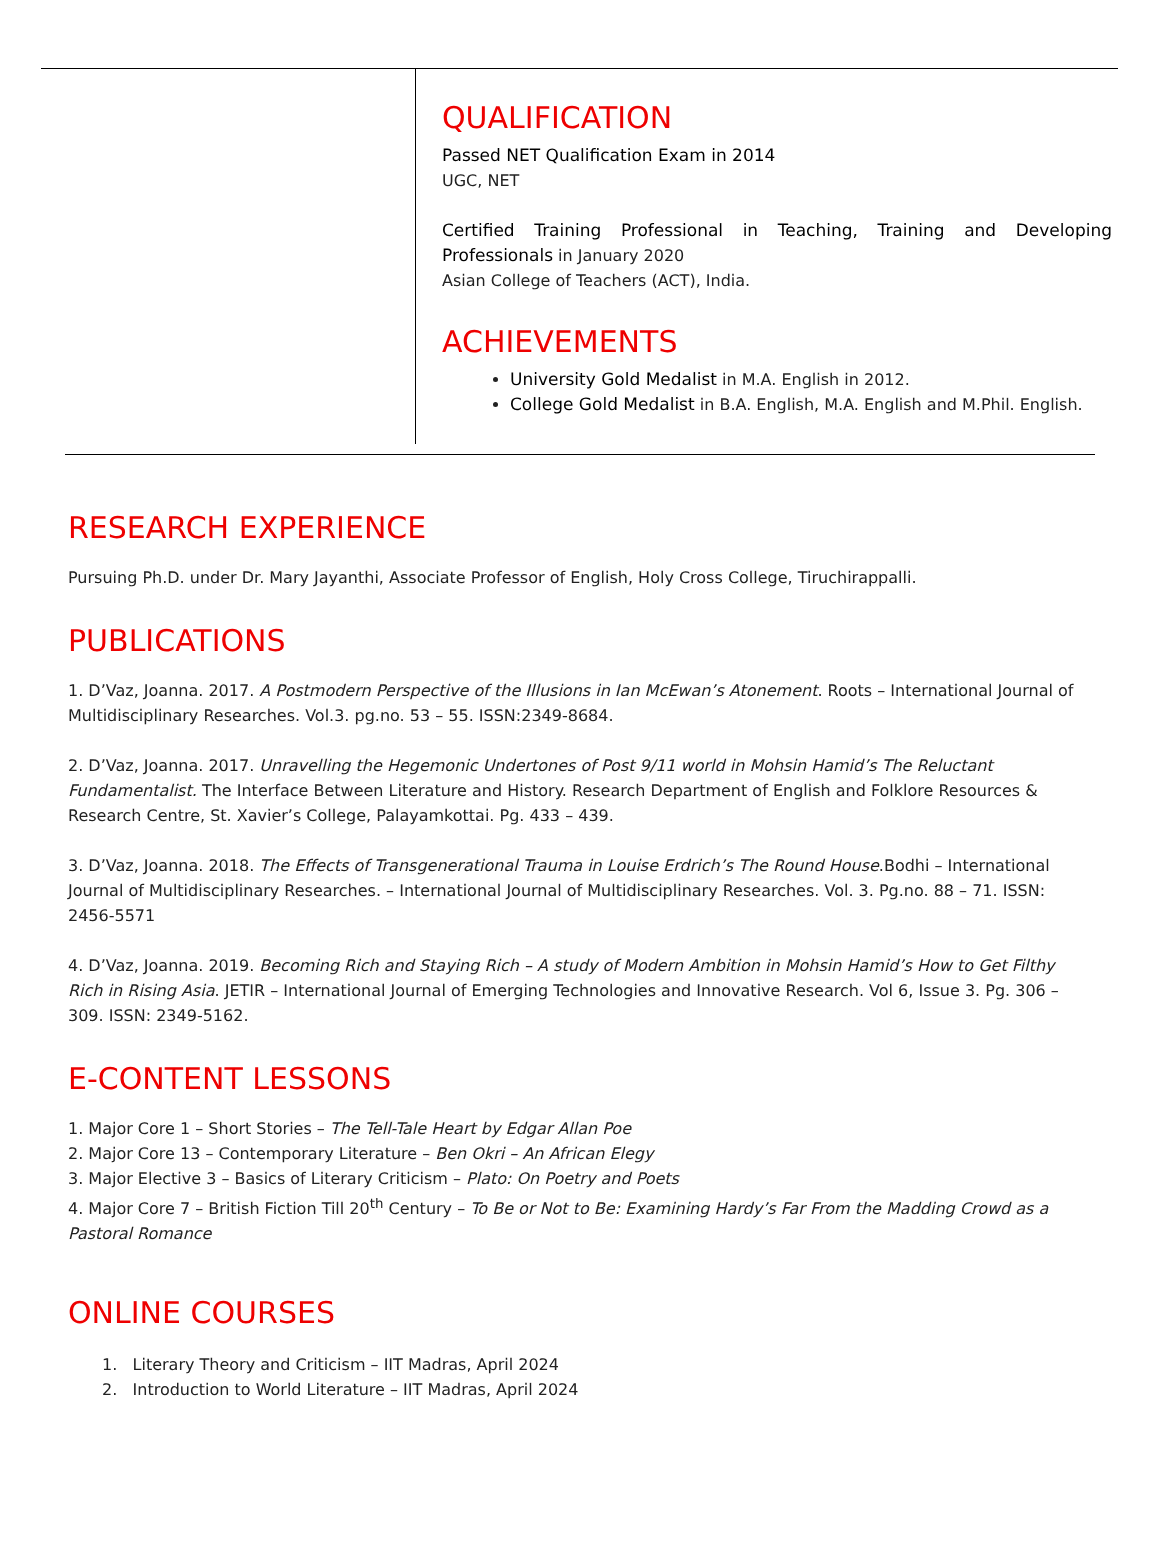QUALIFICATION
Passed NET Qualification Exam in 2014
UGC, NET
Certified Training Professional in Teaching, Training and Developing Professionals in January 2020
Asian College of Teachers (ACT), India.
ACHIEVEMENTS
University Gold Medalist in M.A. English in 2012.
College Gold Medalist in B.A. English, M.A. English and M.Phil. English.
RESEARCH EXPERIENCE
Pursuing Ph.D. under Dr. Mary Jayanthi, Associate Professor of English, Holy Cross College, Tiruchirappalli.
PUBLICATIONS
1. D’Vaz, Joanna. 2017. A Postmodern Perspective of the Illusions in Ian McEwan’s Atonement. Roots – International Journal of Multidisciplinary Researches. Vol.3. pg.no. 53 – 55. ISSN:2349-8684.
2. D’Vaz, Joanna. 2017. Unravelling the Hegemonic Undertones of Post 9/11 world in Mohsin Hamid’s The Reluctant Fundamentalist. The Interface Between Literature and History. Research Department of English and Folklore Resources & Research Centre, St. Xavier’s College, Palayamkottai. Pg. 433 – 439.
3. D’Vaz, Joanna. 2018. The Effects of Transgenerational Trauma in Louise Erdrich’s The Round House.Bodhi – International Journal of Multidisciplinary Researches. – International Journal of Multidisciplinary Researches. Vol. 3. Pg.no. 88 – 71. ISSN: 2456-5571
4. D’Vaz, Joanna. 2019. Becoming Rich and Staying Rich – A study of Modern Ambition in Mohsin Hamid’s How to Get Filthy Rich in Rising Asia. JETIR – International Journal of Emerging Technologies and Innovative Research. Vol 6, Issue 3. Pg. 306 –309. ISSN: 2349-5162.
E-CONTENT LESSONS
1. Major Core 1 – Short Stories – The Tell-Tale Heart by Edgar Allan Poe
2. Major Core 13 – Contemporary Literature – Ben Okri – An African Elegy
3. Major Elective 3 – Basics of Literary Criticism – Plato: On Poetry and Poets
4. Major Core 7 – British Fiction Till 20<sup>th</sup> Century – To Be or Not to Be: Examining Hardy’s Far From the Madding Crowd as a Pastoral Romance
ONLINE COURSES
1. Literary Theory and Criticism – IIT Madras, April 2024
2. Introduction to World Literature – IIT Madras, April 2024